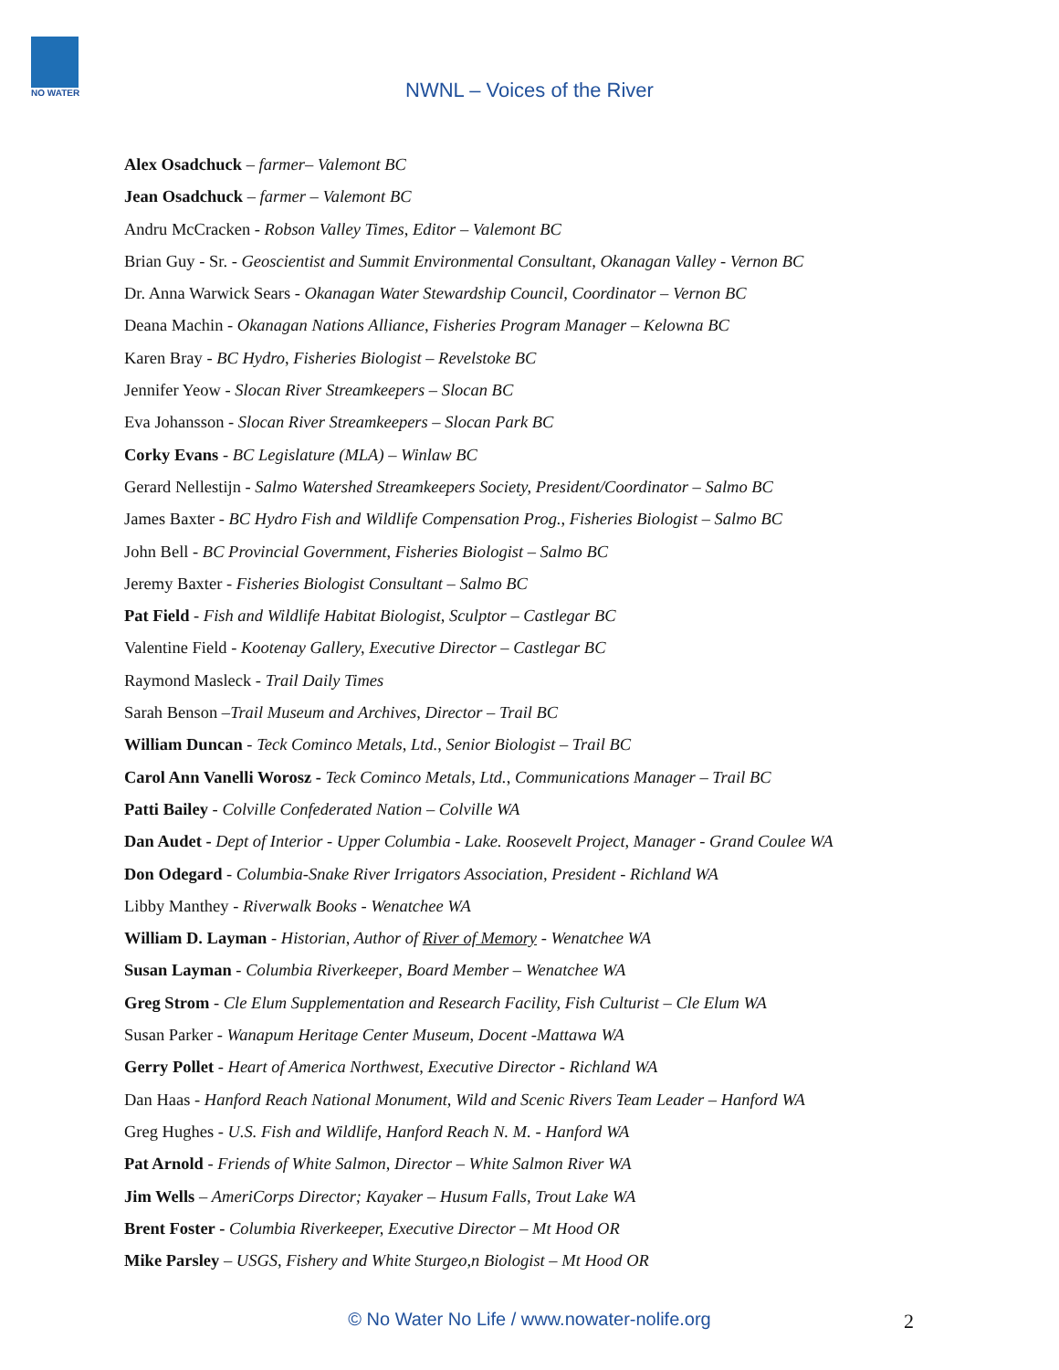NO WATER
NWNL – Voices of the River
Alex Osadchuck – farmer– Valemont BC
Jean Osadchuck – farmer – Valemont BC
Andru McCracken - Robson Valley Times, Editor – Valemont BC
Brian Guy - Sr. - Geoscientist and Summit Environmental Consultant, Okanagan Valley - Vernon BC
Dr. Anna Warwick Sears - Okanagan Water Stewardship Council, Coordinator – Vernon BC
Deana Machin - Okanagan Nations Alliance, Fisheries Program Manager – Kelowna BC
Karen Bray - BC Hydro, Fisheries Biologist – Revelstoke BC
Jennifer Yeow - Slocan River Streamkeepers – Slocan BC
Eva Johansson - Slocan River Streamkeepers – Slocan Park BC
Corky Evans - BC Legislature (MLA) – Winlaw BC
Gerard Nellestijn - Salmo Watershed Streamkeepers Society, President/Coordinator – Salmo BC
James Baxter - BC Hydro Fish and Wildlife Compensation Prog., Fisheries Biologist – Salmo BC
John Bell - BC Provincial Government, Fisheries Biologist – Salmo BC
Jeremy Baxter - Fisheries Biologist Consultant – Salmo BC
Pat Field - Fish and Wildlife Habitat Biologist, Sculptor – Castlegar BC
Valentine Field - Kootenay Gallery, Executive Director – Castlegar BC
Raymond Masleck - Trail Daily Times
Sarah Benson –Trail Museum and Archives, Director – Trail BC
William Duncan - Teck Cominco Metals, Ltd., Senior Biologist – Trail BC
Carol Ann Vanelli Worosz - Teck Cominco Metals, Ltd., Communications Manager – Trail BC
Patti Bailey - Colville Confederated Nation – Colville WA
Dan Audet - Dept of Interior - Upper Columbia - Lake. Roosevelt Project, Manager - Grand Coulee WA
Don Odegard - Columbia-Snake River Irrigators Association, President - Richland WA
Libby Manthey - Riverwalk Books - Wenatchee WA
William D. Layman - Historian, Author of River of Memory - Wenatchee WA
Susan Layman - Columbia Riverkeeper, Board Member – Wenatchee WA
Greg Strom - Cle Elum Supplementation and Research Facility, Fish Culturist – Cle Elum WA
Susan Parker - Wanapum Heritage Center Museum, Docent -Mattawa WA
Gerry Pollet - Heart of America Northwest, Executive Director - Richland WA
Dan Haas - Hanford Reach National Monument, Wild and Scenic Rivers Team Leader – Hanford WA
Greg Hughes - U.S. Fish and Wildlife, Hanford Reach N. M. - Hanford WA
Pat Arnold - Friends of White Salmon, Director – White Salmon River WA
Jim Wells – AmeriCorps Director; Kayaker – Husum Falls, Trout Lake WA
Brent Foster - Columbia Riverkeeper, Executive Director – Mt Hood OR
Mike Parsley – USGS, Fishery and White Sturgeo,n Biologist – Mt Hood OR
© No Water No Life / www.nowater-nolife.org 2